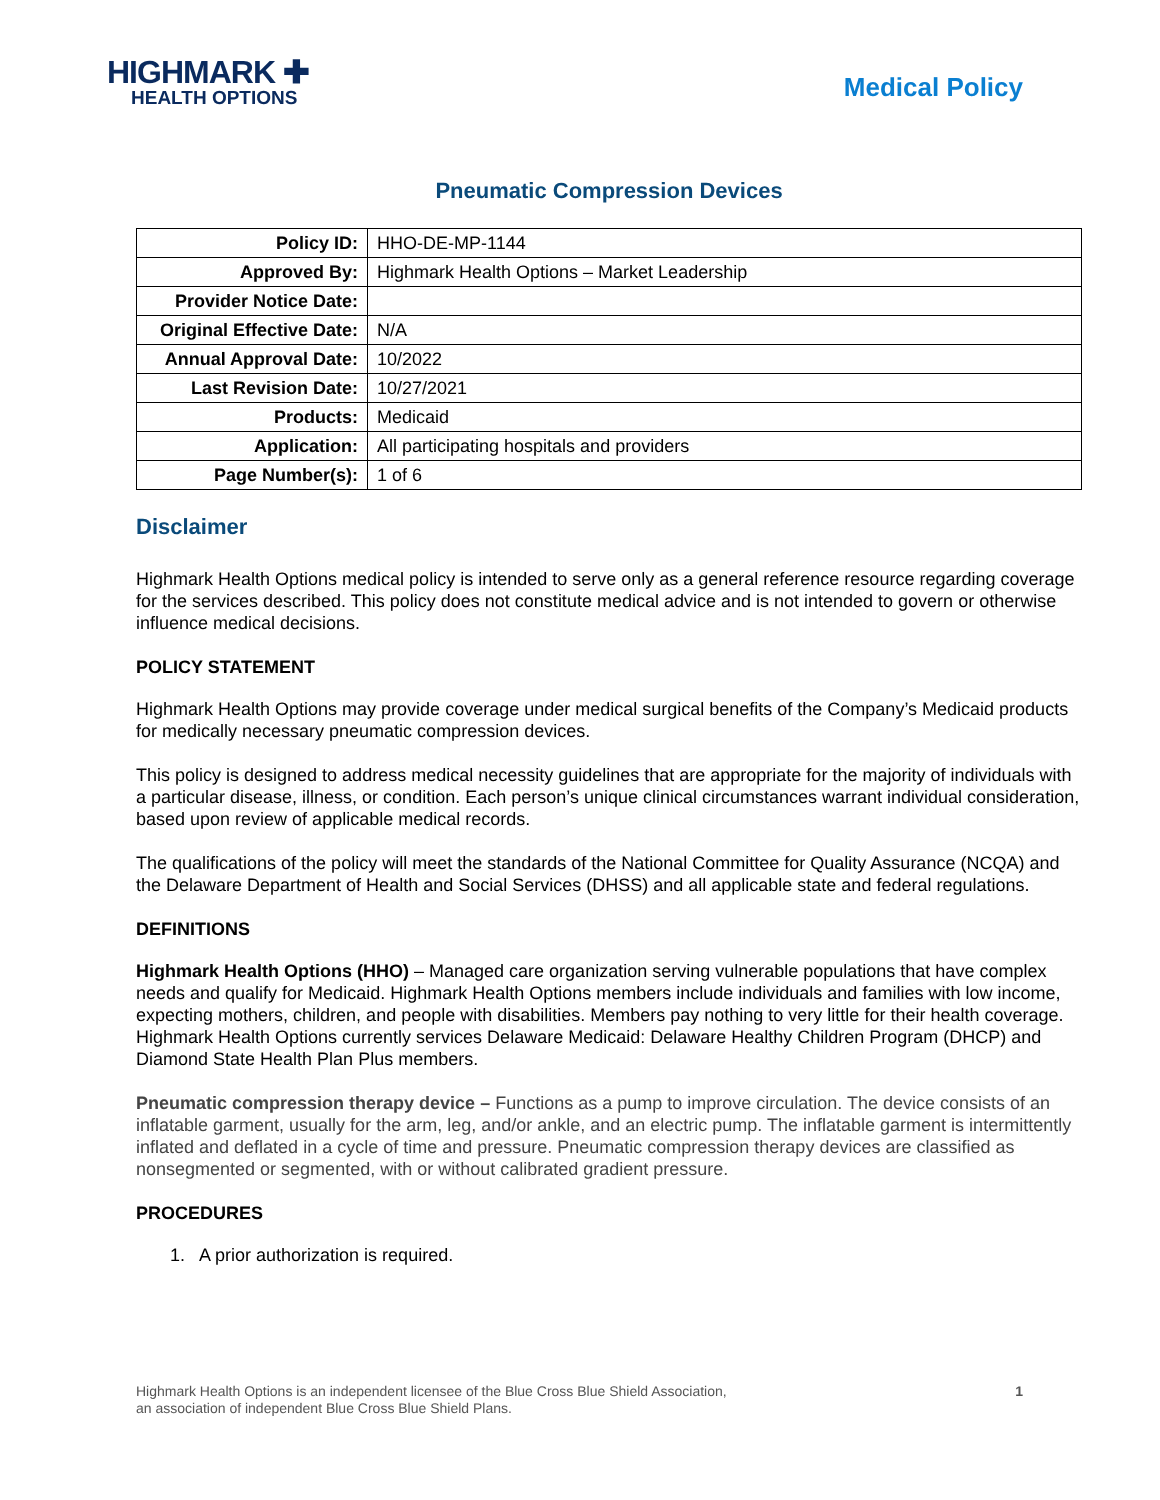HIGHMARK ✚
HEALTH OPTIONS
Medical Policy
Pneumatic Compression Devices
| Policy ID: | HHO-DE-MP-1144 |
| Approved By: | Highmark Health Options – Market Leadership |
| Provider Notice Date: | |
| Original Effective Date: | N/A |
| Annual Approval Date: | 10/2022 |
| Last Revision Date: | 10/27/2021 |
| Products: | Medicaid |
| Application: | All participating hospitals and providers |
| Page Number(s): | 1 of 6 |
Disclaimer
Highmark Health Options medical policy is intended to serve only as a general reference resource regarding coverage for the services described. This policy does not constitute medical advice and is not intended to govern or otherwise influence medical decisions.
POLICY STATEMENT
Highmark Health Options may provide coverage under medical surgical benefits of the Company’s Medicaid products for medically necessary pneumatic compression devices.
This policy is designed to address medical necessity guidelines that are appropriate for the majority of individuals with a particular disease, illness, or condition. Each person’s unique clinical circumstances warrant individual consideration, based upon review of applicable medical records.
The qualifications of the policy will meet the standards of the National Committee for Quality Assurance (NCQA) and the Delaware Department of Health and Social Services (DHSS) and all applicable state and federal regulations.
DEFINITIONS
Highmark Health Options (HHO) – Managed care organization serving vulnerable populations that have complex needs and qualify for Medicaid. Highmark Health Options members include individuals and families with low income, expecting mothers, children, and people with disabilities. Members pay nothing to very little for their health coverage. Highmark Health Options currently services Delaware Medicaid: Delaware Healthy Children Program (DHCP) and Diamond State Health Plan Plus members.
Pneumatic compression therapy device – Functions as a pump to improve circulation. The device consists of an inflatable garment, usually for the arm, leg, and/or ankle, and an electric pump. The inflatable garment is intermittently inflated and deflated in a cycle of time and pressure. Pneumatic compression therapy devices are classified as nonsegmented or segmented, with or without calibrated gradient pressure.
PROCEDURES
1. A prior authorization is required.
Highmark Health Options is an independent licensee of the Blue Cross Blue Shield Association,
an association of independent Blue Cross Blue Shield Plans.
1